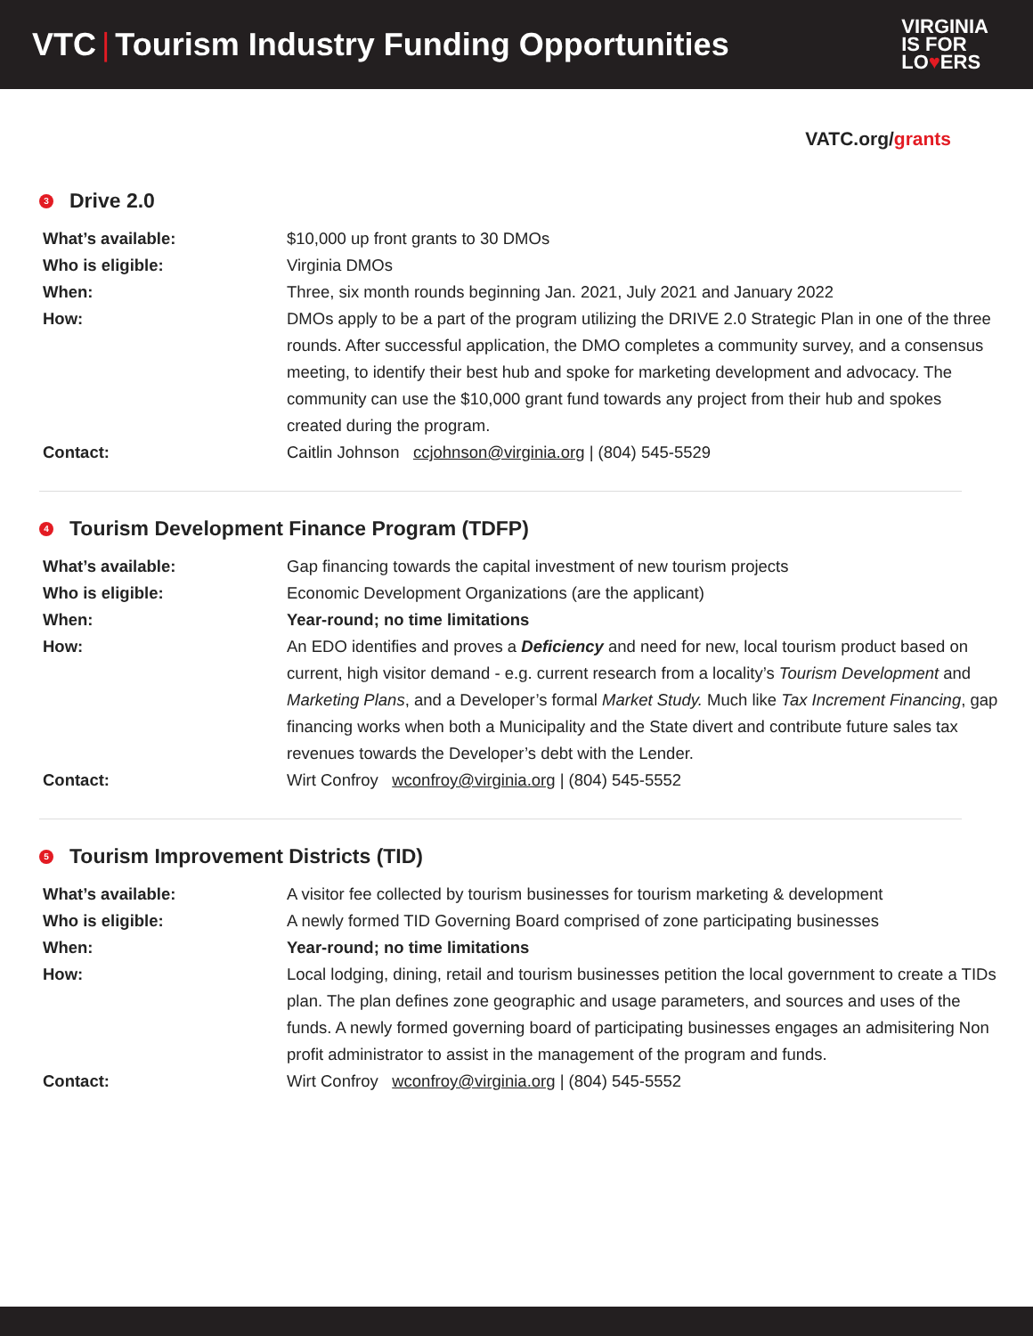VTC | Tourism Industry Funding Opportunities
VIRGINIA
IS FOR
LO♥ERS
VATC.org/grants
3 Drive 2.0
| What’s available: | $10,000 up front grants to 30 DMOs |
| Who is eligible: | Virginia DMOs |
| When: | Three, six month rounds beginning Jan. 2021, July 2021 and January 2022 |
| How: | DMOs apply to be a part of the program utilizing the DRIVE 2.0 Strategic Plan in one of the three rounds. After successful application, the DMO completes a community survey, and a consensus meeting, to identify their best hub and spoke for marketing development and advocacy. The community can use the $10,000 grant fund towards any project from their hub and spokes created during the program. |
| Contact: | Caitlin Johnson ccjohnson@virginia.org / (804) 545-5529 |
4 Tourism Development Finance Program (TDFP)
| What’s available: | Gap financing towards the capital investment of new tourism projects |
| Who is eligible: | Economic Development Organizations (are the applicant) |
| When: | Year-round; no time limitations |
| How: | An EDO identifies and proves a Deficiency and need for new, local tourism product based on current, high visitor demand - e.g. current research from a locality’s Tourism Development and Marketing Plans , and a Developer’s formal Market Study. Much like Tax Increment Financing , gap financing works when both a Municipality and the State divert and contribute future sales tax revenues towards the Developer’s debt with the Lender. |
| Contact: | Wirt Confroy wconfroy@virginia.org / (804) 545-5552 |
5 Tourism Improvement Districts (TID)
| What’s available: | A visitor fee collected by tourism businesses for tourism marketing & development |
| Who is eligible: | A newly formed TID Governing Board comprised of zone participating businesses |
| When: | Year-round; no time limitations |
| How: | Local lodging, dining, retail and tourism businesses petition the local government to create a TIDs plan. The plan defines zone geographic and usage parameters, and sources and uses of the funds. A newly formed governing board of participating businesses engages an admisitering Non profit administrator to assist in the management of the program and funds. |
| Contact: | Wirt Confroy wconfroy@virginia.org / (804) 545-5552 |